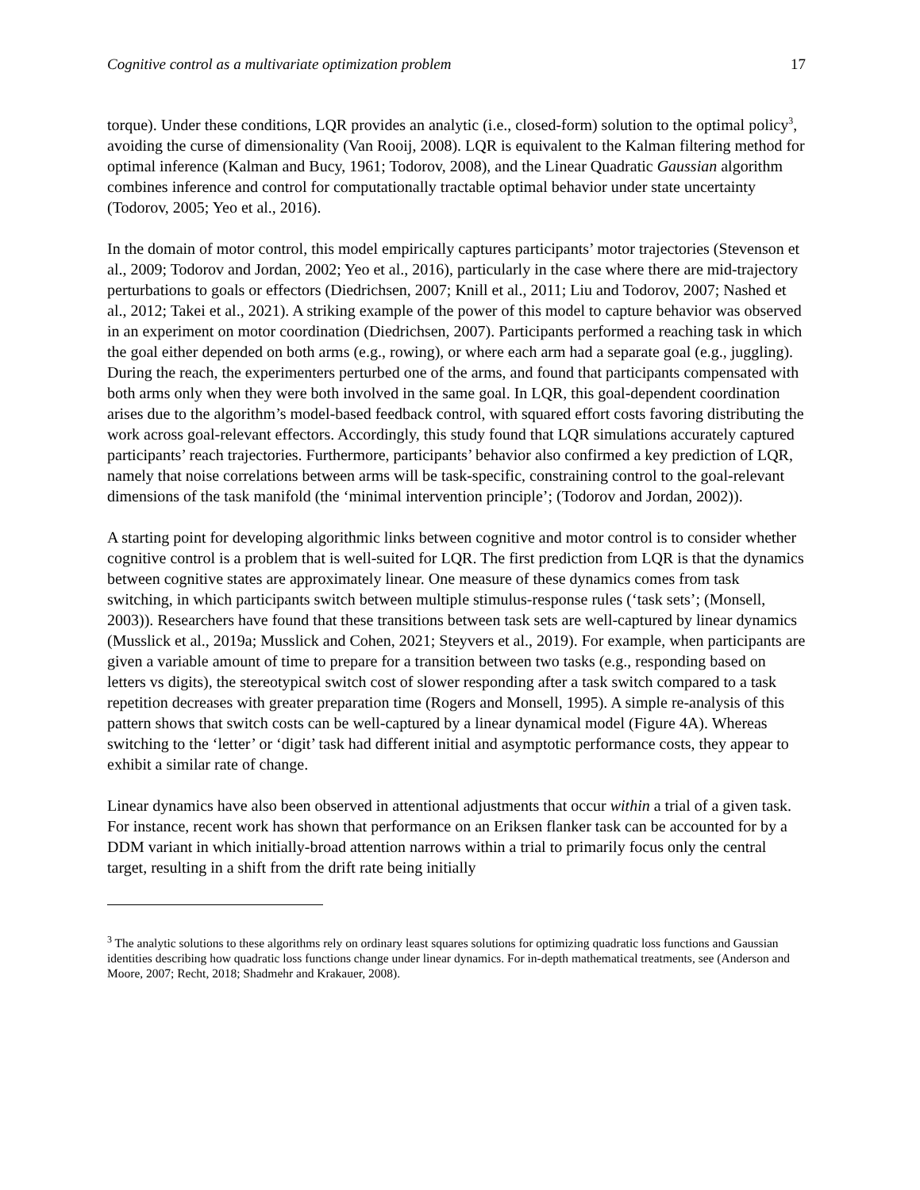Cognitive control as a multivariate optimization problem 17
torque). Under these conditions, LQR provides an analytic (i.e., closed-form) solution to the optimal policy<sup>3</sup>, avoiding the curse of dimensionality (Van Rooij, 2008). LQR is equivalent to the Kalman filtering method for optimal inference (Kalman and Bucy, 1961; Todorov, 2008), and the Linear Quadratic Gaussian algorithm combines inference and control for computationally tractable optimal behavior under state uncertainty (Todorov, 2005; Yeo et al., 2016).
In the domain of motor control, this model empirically captures participants’ motor trajectories (Stevenson et al., 2009; Todorov and Jordan, 2002; Yeo et al., 2016), particularly in the case where there are mid-trajectory perturbations to goals or effectors (Diedrichsen, 2007; Knill et al., 2011; Liu and Todorov, 2007; Nashed et al., 2012; Takei et al., 2021). A striking example of the power of this model to capture behavior was observed in an experiment on motor coordination (Diedrichsen, 2007). Participants performed a reaching task in which the goal either depended on both arms (e.g., rowing), or where each arm had a separate goal (e.g., juggling). During the reach, the experimenters perturbed one of the arms, and found that participants compensated with both arms only when they were both involved in the same goal. In LQR, this goal-dependent coordination arises due to the algorithm’s model-based feedback control, with squared effort costs favoring distributing the work across goal-relevant effectors. Accordingly, this study found that LQR simulations accurately captured participants’ reach trajectories. Furthermore, participants’ behavior also confirmed a key prediction of LQR, namely that noise correlations between arms will be task-specific, constraining control to the goal-relevant dimensions of the task manifold (the ‘minimal intervention principle’; (Todorov and Jordan, 2002)).
A starting point for developing algorithmic links between cognitive and motor control is to consider whether cognitive control is a problem that is well-suited for LQR. The first prediction from LQR is that the dynamics between cognitive states are approximately linear. One measure of these dynamics comes from task switching, in which participants switch between multiple stimulus-response rules (‘task sets’; (Monsell, 2003)). Researchers have found that these transitions between task sets are well-captured by linear dynamics (Musslick et al., 2019a; Musslick and Cohen, 2021; Steyvers et al., 2019). For example, when participants are given a variable amount of time to prepare for a transition between two tasks (e.g., responding based on letters vs digits), the stereotypical switch cost of slower responding after a task switch compared to a task repetition decreases with greater preparation time (Rogers and Monsell, 1995). A simple re-analysis of this pattern shows that switch costs can be well-captured by a linear dynamical model (Figure 4A). Whereas switching to the ‘letter’ or ‘digit’ task had different initial and asymptotic performance costs, they appear to exhibit a similar rate of change.
Linear dynamics have also been observed in attentional adjustments that occur within a trial of a given task. For instance, recent work has shown that performance on an Eriksen flanker task can be accounted for by a DDM variant in which initially-broad attention narrows within a trial to primarily focus only the central target, resulting in a shift from the drift rate being initially
<sup>3</sup> The analytic solutions to these algorithms rely on ordinary least squares solutions for optimizing quadratic loss functions and Gaussian identities describing how quadratic loss functions change under linear dynamics. For in-depth mathematical treatments, see (Anderson and Moore, 2007; Recht, 2018; Shadmehr and Krakauer, 2008).